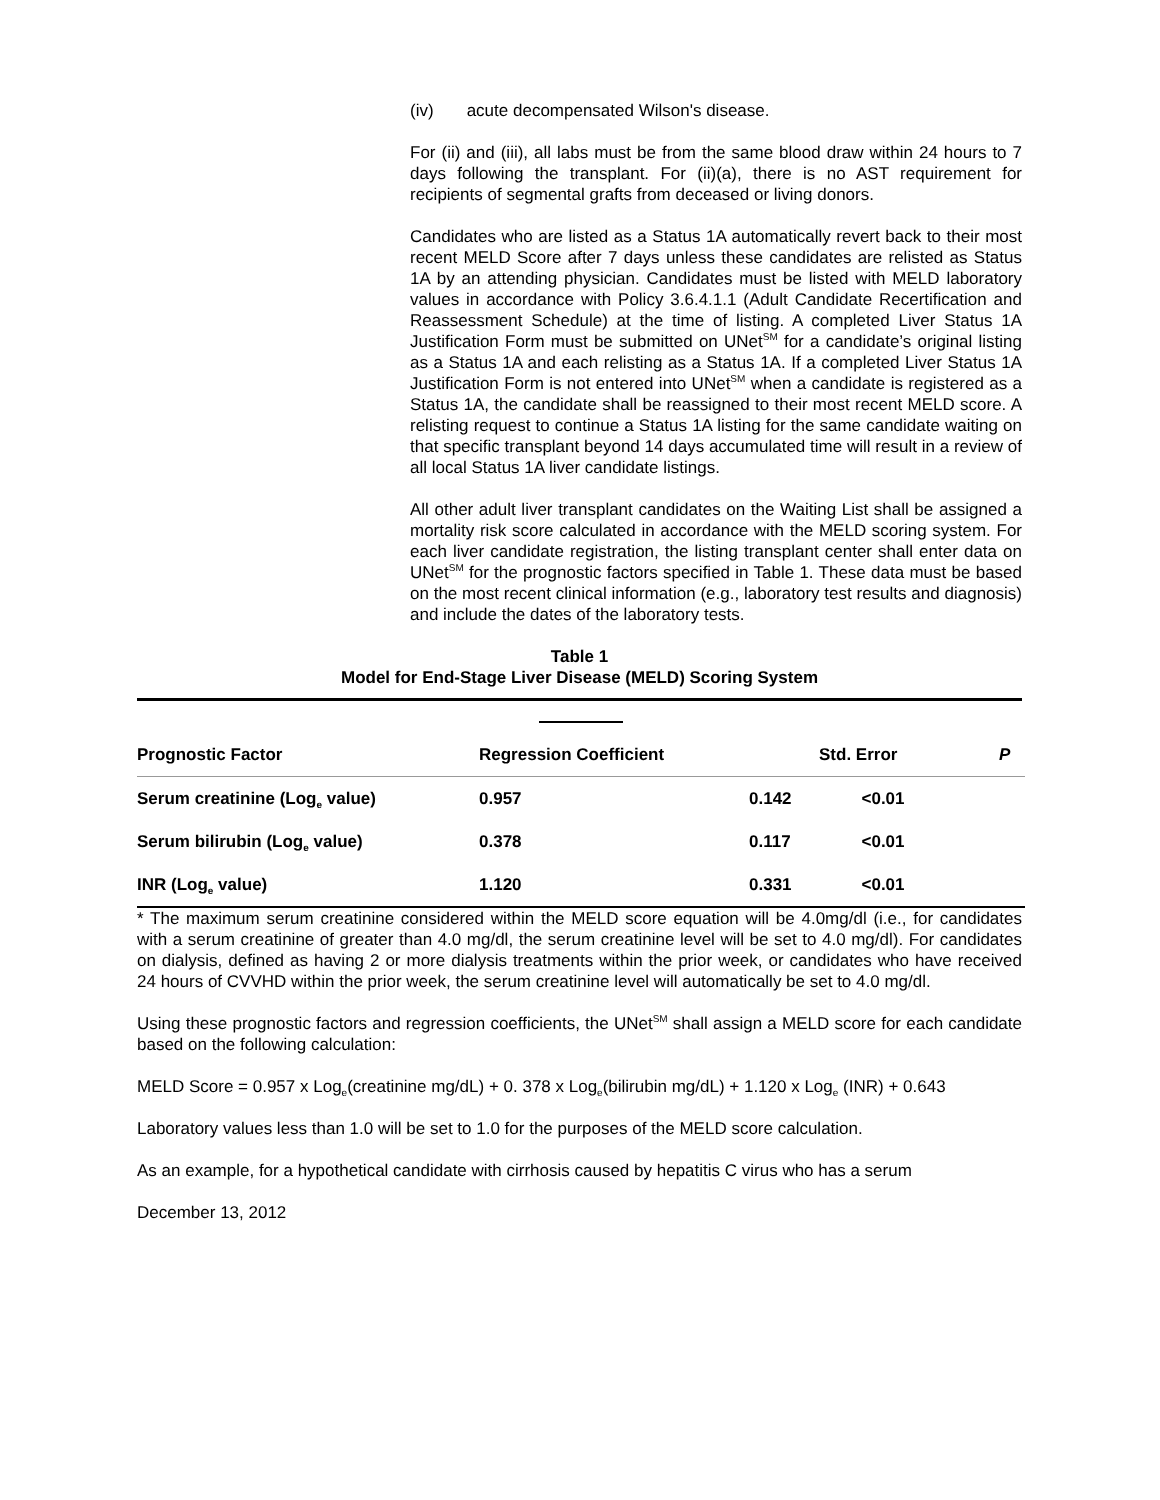(iv) acute decompensated Wilson's disease.
For (ii) and (iii), all labs must be from the same blood draw within 24 hours to 7 days following the transplant. For (ii)(a), there is no AST requirement for recipients of segmental grafts from deceased or living donors.
Candidates who are listed as a Status 1A automatically revert back to their most recent MELD Score after 7 days unless these candidates are relisted as Status 1A by an attending physician. Candidates must be listed with MELD laboratory values in accordance with Policy 3.6.4.1.1 (Adult Candidate Recertification and Reassessment Schedule) at the time of listing. A completed Liver Status 1A Justification Form must be submitted on UNet<sup>SM</sup> for a candidate’s original listing as a Status 1A and each relisting as a Status 1A. If a completed Liver Status 1A Justification Form is not entered into UNet<sup>SM</sup> when a candidate is registered as a Status 1A, the candidate shall be reassigned to their most recent MELD score. A relisting request to continue a Status 1A listing for the same candidate waiting on that specific transplant beyond 14 days accumulated time will result in a review of all local Status 1A liver candidate listings.
All other adult liver transplant candidates on the Waiting List shall be assigned a mortality risk score calculated in accordance with the MELD scoring system. For each liver candidate registration, the listing transplant center shall enter data on UNet<sup>SM</sup> for the prognostic factors specified in Table 1. These data must be based on the most recent clinical information (e.g., laboratory test results and diagnosis) and include the dates of the laboratory tests.
Table 1
Model for End-Stage Liver Disease (MELD) Scoring System
| Prognostic Factor | Regression Coefficient | | Std. Error | P |
| --- | --- | --- | --- | --- |
| Serum creatinine (Log<sub>e</sub> value) | 0.957 | 0.142 | <0.01 | |
| Serum bilirubin (Log<sub>e</sub> value) | 0.378 | 0.117 | <0.01 | |
| INR (Log<sub>e</sub> value) | 1.120 | 0.331 | <0.01 | |
* The maximum serum creatinine considered within the MELD score equation will be 4.0mg/dl (i.e., for candidates with a serum creatinine of greater than 4.0 mg/dl, the serum creatinine level will be set to 4.0 mg/dl). For candidates on dialysis, defined as having 2 or more dialysis treatments within the prior week, or candidates who have received 24 hours of CVVHD within the prior week, the serum creatinine level will automatically be set to 4.0 mg/dl.
Using these prognostic factors and regression coefficients, the UNet<sup>SM</sup> shall assign a MELD score for each candidate based on the following calculation:
MELD Score = 0.957 x Log<sub>e</sub>(creatinine mg/dL) + 0. 378 x Log<sub>e</sub>(bilirubin mg/dL) + 1.120 x Log<sub>e</sub> (INR) + 0.643
Laboratory values less than 1.0 will be set to 1.0 for the purposes of the MELD score calculation.
As an example, for a hypothetical candidate with cirrhosis caused by hepatitis C virus who has a serum
December 13, 2012